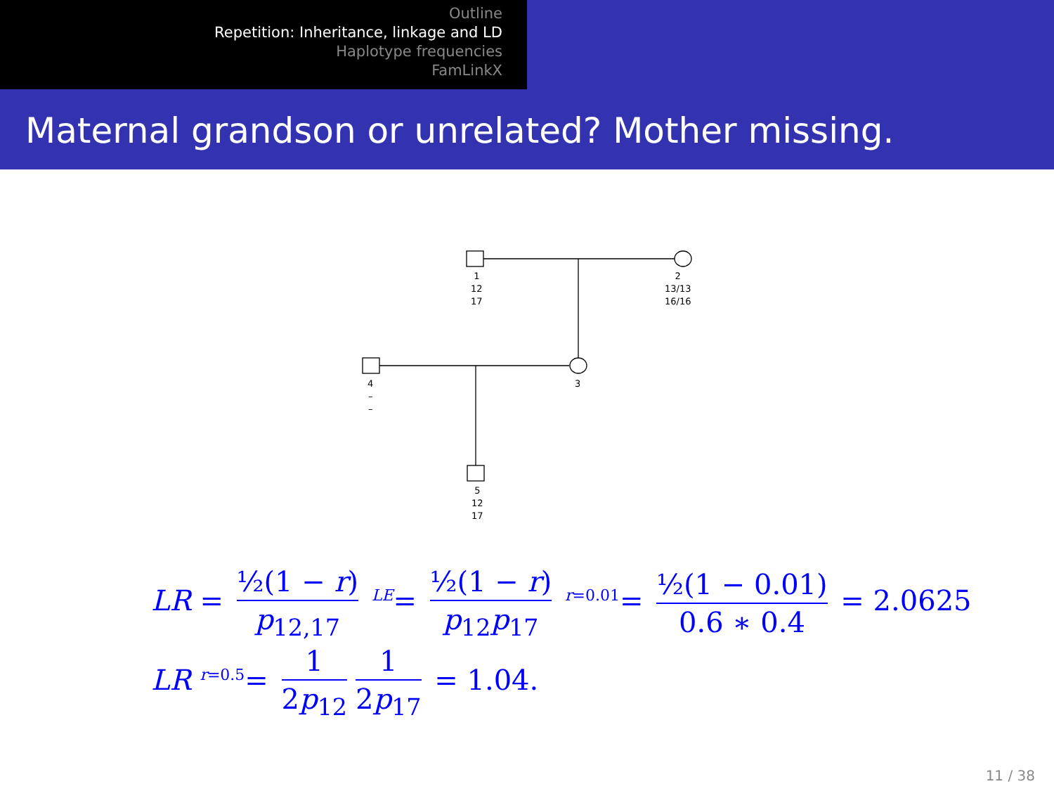Outline
Repetition: Inheritance, linkage and LD
Haplotype frequencies
FamLinkX
Maternal grandson or unrelated? Mother missing.
1
12
17
2
13/13
16/16
4
–
–
3
5
12
17
LR = ½(1 − r) p<sub>12,17</sub> <sup>LE</sup>= ½(1 − r) p<sub>12</sub>p<sub>17</sub> <sup>r=0.01</sup>= ½(1 − 0.01) 0.6 ∗ 0.4 = 2.0625
LR <sup>r=0.5</sup>= 1 2p<sub>12</sub> 1 2p<sub>17</sub> = 1.04.
11 / 38